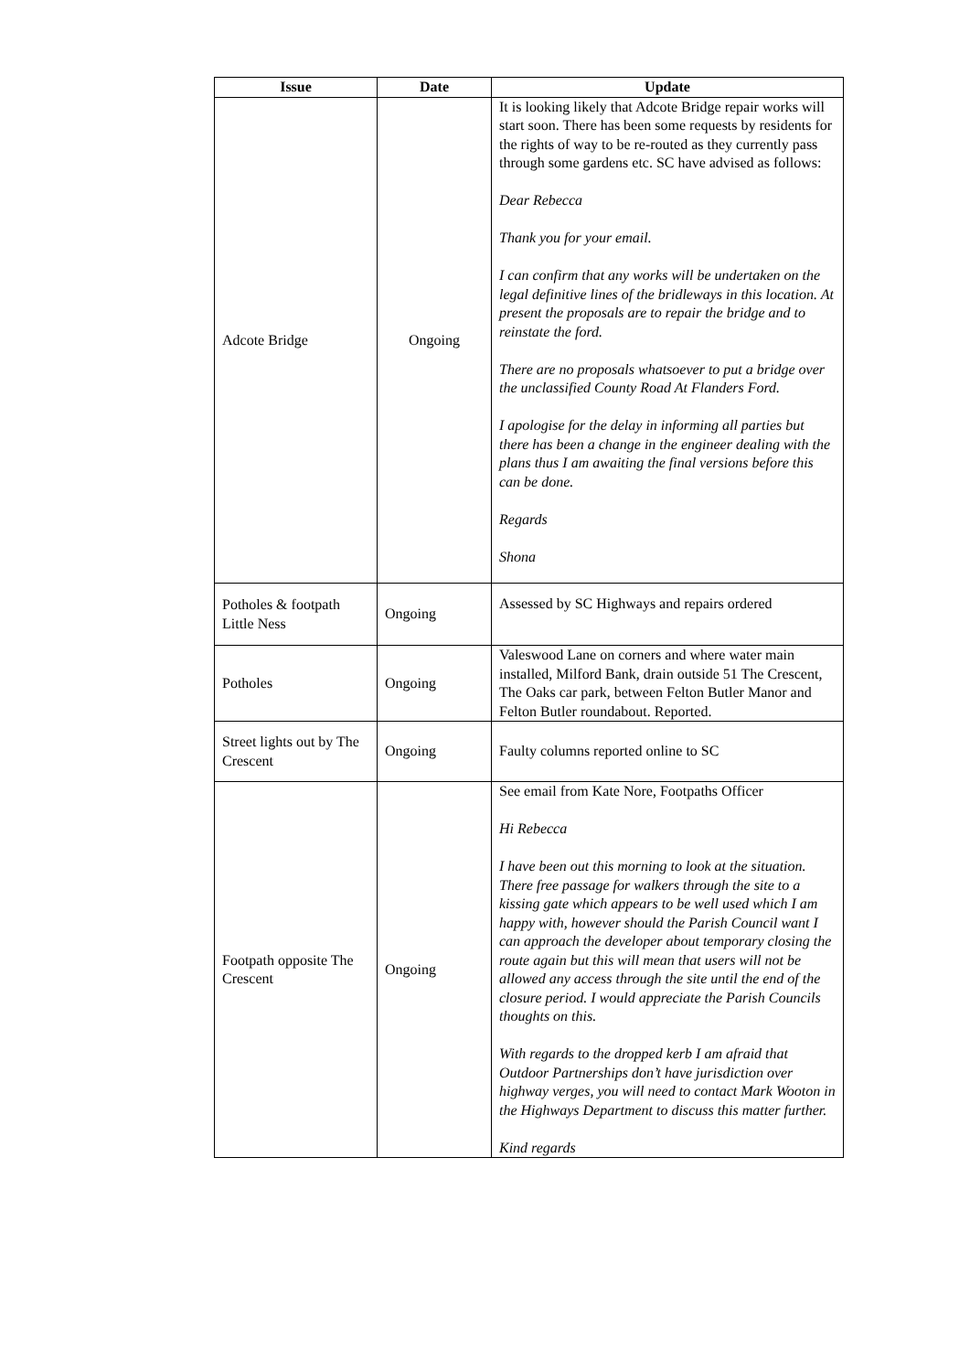| Issue | Date | Update |
| --- | --- | --- |
| Adcote Bridge | Ongoing | It is looking likely that Adcote Bridge repair works will start soon. There has been some requests by residents for the rights of way to be re-routed as they currently pass through some gardens etc. SC have advised as follows: Dear Rebecca Thank you for your email. I can confirm that any works will be undertaken on the legal definitive lines of the bridleways in this location. At present the proposals are to repair the bridge and to reinstate the ford. There are no proposals whatsoever to put a bridge over the unclassified County Road At Flanders Ford. I apologise for the delay in informing all parties but there has been a change in the engineer dealing with the plans thus I am awaiting the final versions before this can be done. Regards Shona |
| Potholes & footpath Little Ness | Ongoing | Assessed by SC Highways and repairs ordered |
| Potholes | Ongoing | Valeswood Lane on corners and where water main installed, Milford Bank, drain outside 51 The Crescent, The Oaks car park, between Felton Butler Manor and Felton Butler roundabout. Reported. |
| Street lights out by The Crescent | Ongoing | Faulty columns reported online to SC |
| Footpath opposite The Crescent | Ongoing | See email from Kate Nore, Footpaths Officer Hi Rebecca I have been out this morning to look at the situation. There free passage for walkers through the site to a kissing gate which appears to be well used which I am happy with, however should the Parish Council want I can approach the developer about temporary closing the route again but this will mean that users will not be allowed any access through the site until the end of the closure period. I would appreciate the Parish Councils thoughts on this. With regards to the dropped kerb I am afraid that Outdoor Partnerships don’t have jurisdiction over highway verges, you will need to contact Mark Wooton in the Highways Department to discuss this matter further. Kind regards |